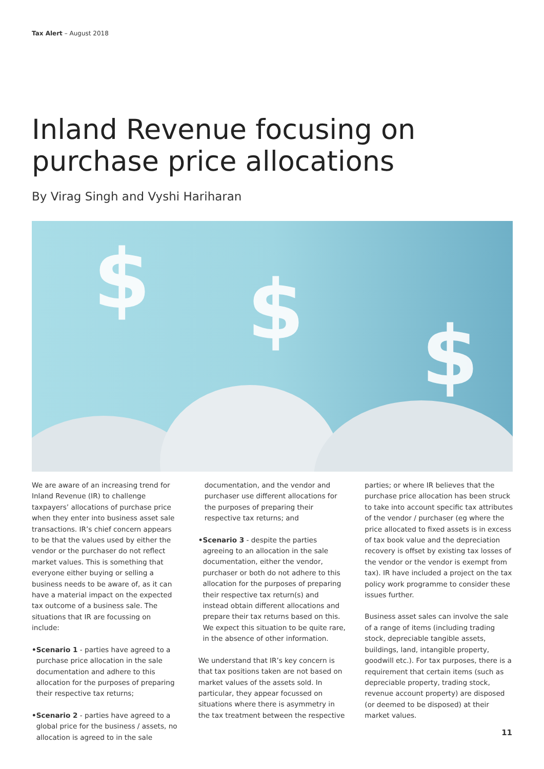Tax Alert – August 2018
Inland Revenue focusing on
purchase price allocations
By Virag Singh and Vyshi Hariharan
$ $ $
We are aware of an increasing trend for Inland Revenue (IR) to challenge taxpayers’ allocations of purchase price when they enter into business asset sale transactions. IR’s chief concern appears to be that the values used by either the vendor or the purchaser do not reflect market values. This is something that everyone either buying or selling a business needs to be aware of, as it can have a material impact on the expected tax outcome of a business sale. The situations that IR are focussing on include:
• Scenario 1 - parties have agreed to a purchase price allocation in the sale documentation and adhere to this allocation for the purposes of preparing their respective tax returns;
• Scenario 2 - parties have agreed to a global price for the business / assets, no allocation is agreed to in the sale
documentation, and the vendor and purchaser use different allocations for the purposes of preparing their respective tax returns; and
• Scenario 3 - despite the parties agreeing to an allocation in the sale documentation, either the vendor, purchaser or both do not adhere to this allocation for the purposes of preparing their respective tax return(s) and instead obtain different allocations and prepare their tax returns based on this. We expect this situation to be quite rare, in the absence of other information.
We understand that IR’s key concern is that tax positions taken are not based on market values of the assets sold. In particular, they appear focussed on situations where there is asymmetry in the tax treatment between the respective
parties; or where IR believes that the purchase price allocation has been struck to take into account specific tax attributes of the vendor / purchaser (eg where the price allocated to fixed assets is in excess of tax book value and the depreciation recovery is offset by existing tax losses of the vendor or the vendor is exempt from tax). IR have included a project on the tax policy work programme to consider these issues further.
Business asset sales can involve the sale of a range of items (including trading stock, depreciable tangible assets, buildings, land, intangible property, goodwill etc.). For tax purposes, there is a requirement that certain items (such as depreciable property, trading stock, revenue account property) are disposed (or deemed to be disposed) at their market values.
11